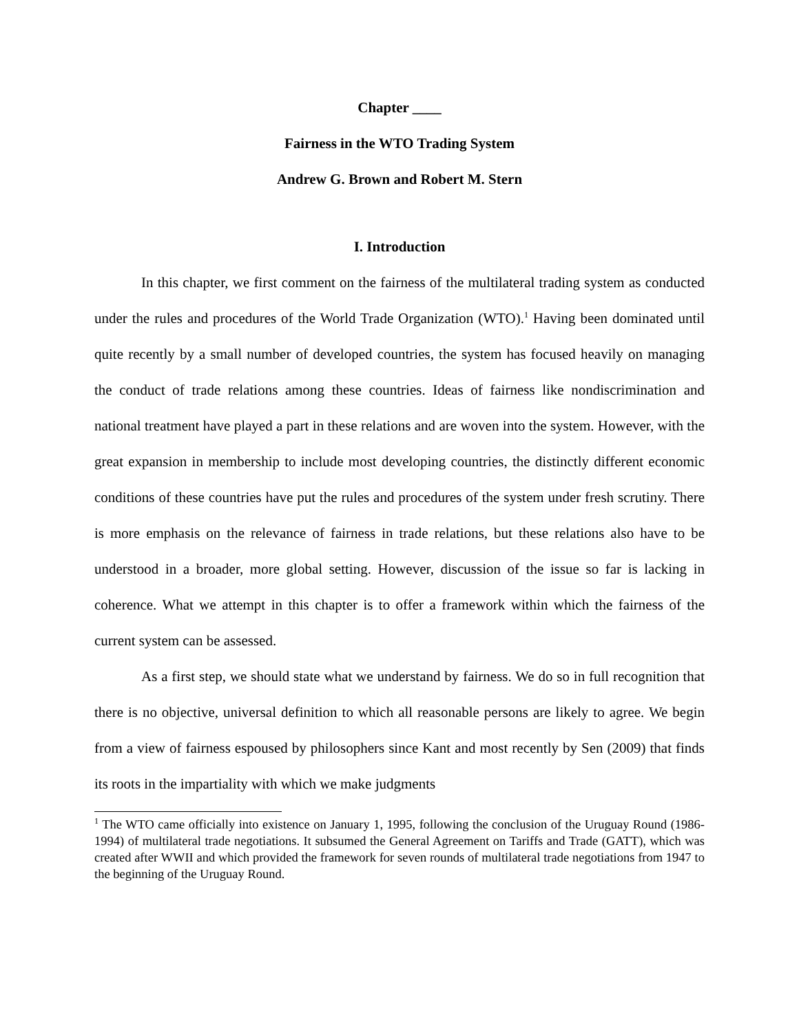Chapter ____
Fairness in the WTO Trading System
Andrew G. Brown and Robert M. Stern
I. Introduction
In this chapter, we first comment on the fairness of the multilateral trading system as conducted under the rules and procedures of the World Trade Organization (WTO).<sup>1</sup> Having been dominated until quite recently by a small number of developed countries, the system has focused heavily on managing the conduct of trade relations among these countries. Ideas of fairness like nondiscrimination and national treatment have played a part in these relations and are woven into the system. However, with the great expansion in membership to include most developing countries, the distinctly different economic conditions of these countries have put the rules and procedures of the system under fresh scrutiny. There is more emphasis on the relevance of fairness in trade relations, but these relations also have to be understood in a broader, more global setting. However, discussion of the issue so far is lacking in coherence. What we attempt in this chapter is to offer a framework within which the fairness of the current system can be assessed.
As a first step, we should state what we understand by fairness. We do so in full recognition that there is no objective, universal definition to which all reasonable persons are likely to agree. We begin from a view of fairness espoused by philosophers since Kant and most recently by Sen (2009) that finds its roots in the impartiality with which we make judgments
<sup>1</sup> The WTO came officially into existence on January 1, 1995, following the conclusion of the Uruguay Round (1986-1994) of multilateral trade negotiations. It subsumed the General Agreement on Tariffs and Trade (GATT), which was created after WWII and which provided the framework for seven rounds of multilateral trade negotiations from 1947 to the beginning of the Uruguay Round.